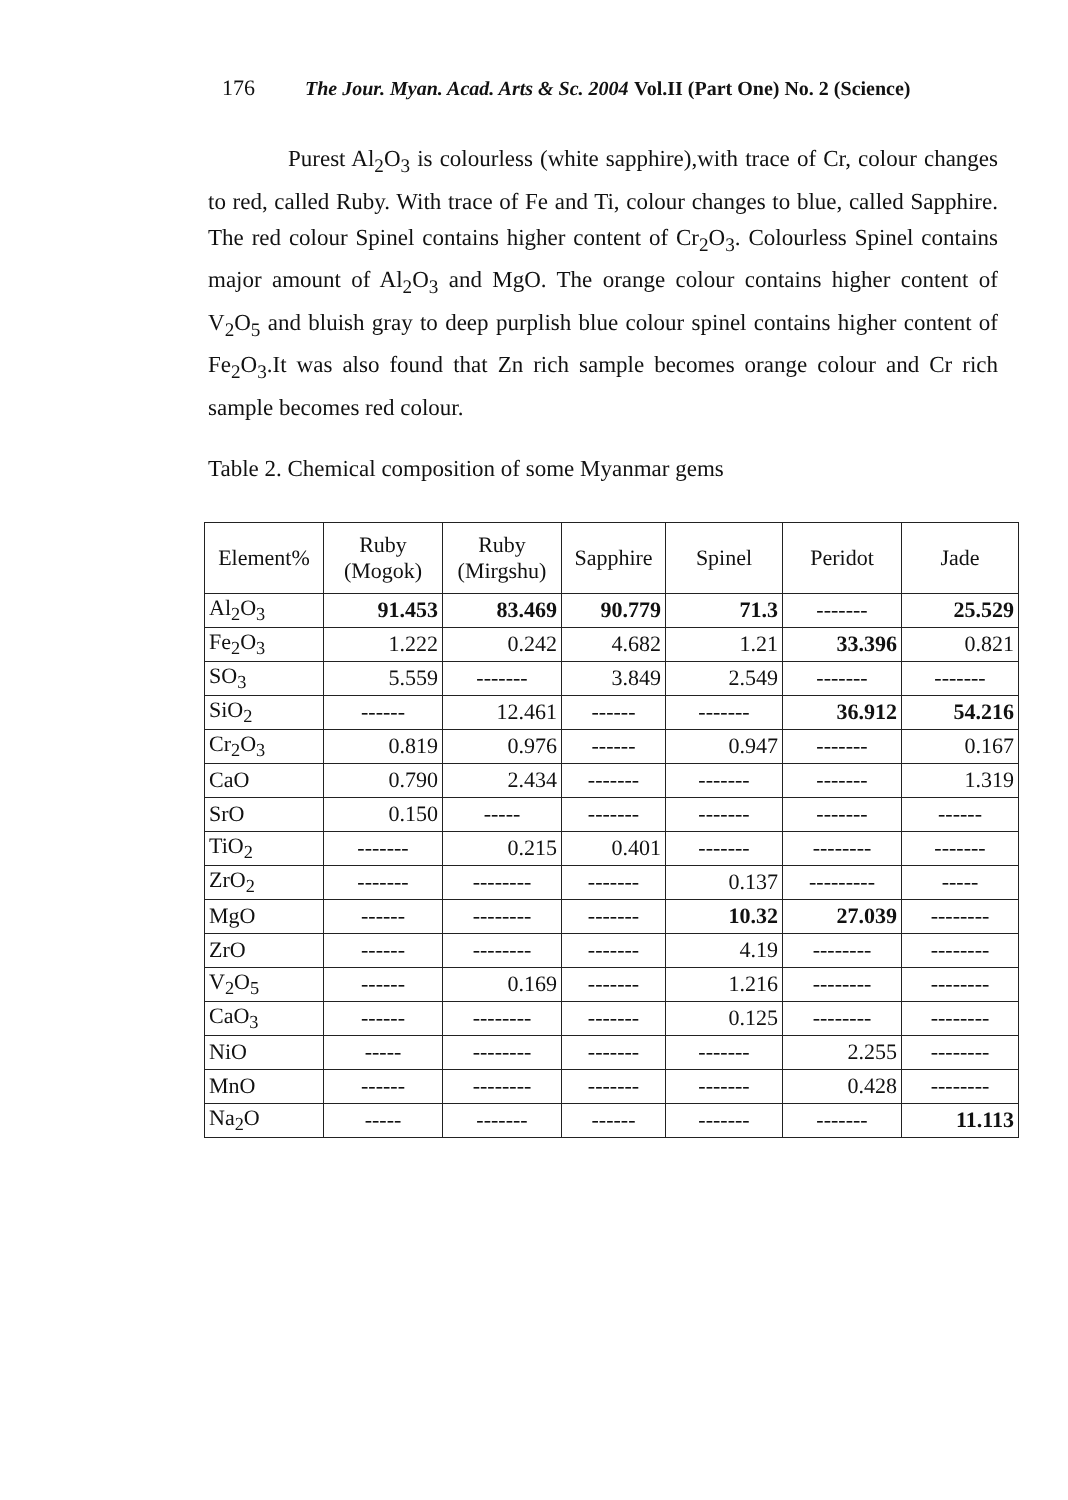176 The Jour. Myan. Acad. Arts & Sc. 2004 Vol.II (Part One) No. 2 (Science)
Purest Al<sub>2</sub>O<sub>3</sub> is colourless (white sapphire),with trace of Cr, colour changes to red, called Ruby. With trace of Fe and Ti, colour changes to blue, called Sapphire. The red colour Spinel contains higher content of Cr<sub>2</sub>O<sub>3</sub>. Colourless Spinel contains major amount of Al<sub>2</sub>O<sub>3</sub> and MgO. The orange colour contains higher content of V<sub>2</sub>O<sub>5</sub> and bluish gray to deep purplish blue colour spinel contains higher content of Fe<sub>2</sub>O<sub>3</sub>.It was also found that Zn rich sample becomes orange colour and Cr rich sample becomes red colour.
Table 2. Chemical composition of some Myanmar gems
| Element% | Ruby (Mogok) | Ruby (Mirgshu) | Sapphire | Spinel | Peridot | Jade |
| --- | --- | --- | --- | --- | --- | --- |
| Al<sub>2</sub>O<sub>3</sub> | 91.453 | 83.469 | 90.779 | 71.3 | ------- | 25.529 |
| Fe<sub>2</sub>O<sub>3</sub> | 1.222 | 0.242 | 4.682 | 1.21 | 33.396 | 0.821 |
| SO<sub>3</sub> | 5.559 | ------- | 3.849 | 2.549 | ------- | ------- |
| SiO<sub>2</sub> | ------ | 12.461 | ------ | ------- | 36.912 | 54.216 |
| Cr<sub>2</sub>O<sub>3</sub> | 0.819 | 0.976 | ------ | 0.947 | ------- | 0.167 |
| CaO | 0.790 | 2.434 | ------- | ------- | ------- | 1.319 |
| SrO | 0.150 | ----- | ------- | ------- | ------- | ------ |
| TiO<sub>2</sub> | ------- | 0.215 | 0.401 | ------- | -------- | ------- |
| ZrO<sub>2</sub> | ------- | -------- | ------- | 0.137 | --------- | ----- |
| MgO | ------ | -------- | ------- | 10.32 | 27.039 | -------- |
| ZrO | ------ | -------- | ------- | 4.19 | -------- | -------- |
| V<sub>2</sub>O<sub>5</sub> | ------ | 0.169 | ------- | 1.216 | -------- | -------- |
| CaO<sub>3</sub> | ------ | -------- | ------- | 0.125 | -------- | -------- |
| NiO | ----- | -------- | ------- | ------- | 2.255 | -------- |
| MnO | ------ | -------- | ------- | ------- | 0.428 | -------- |
| Na<sub>2</sub>O | ----- | ------- | ------ | ------- | ------- | 11.113 |